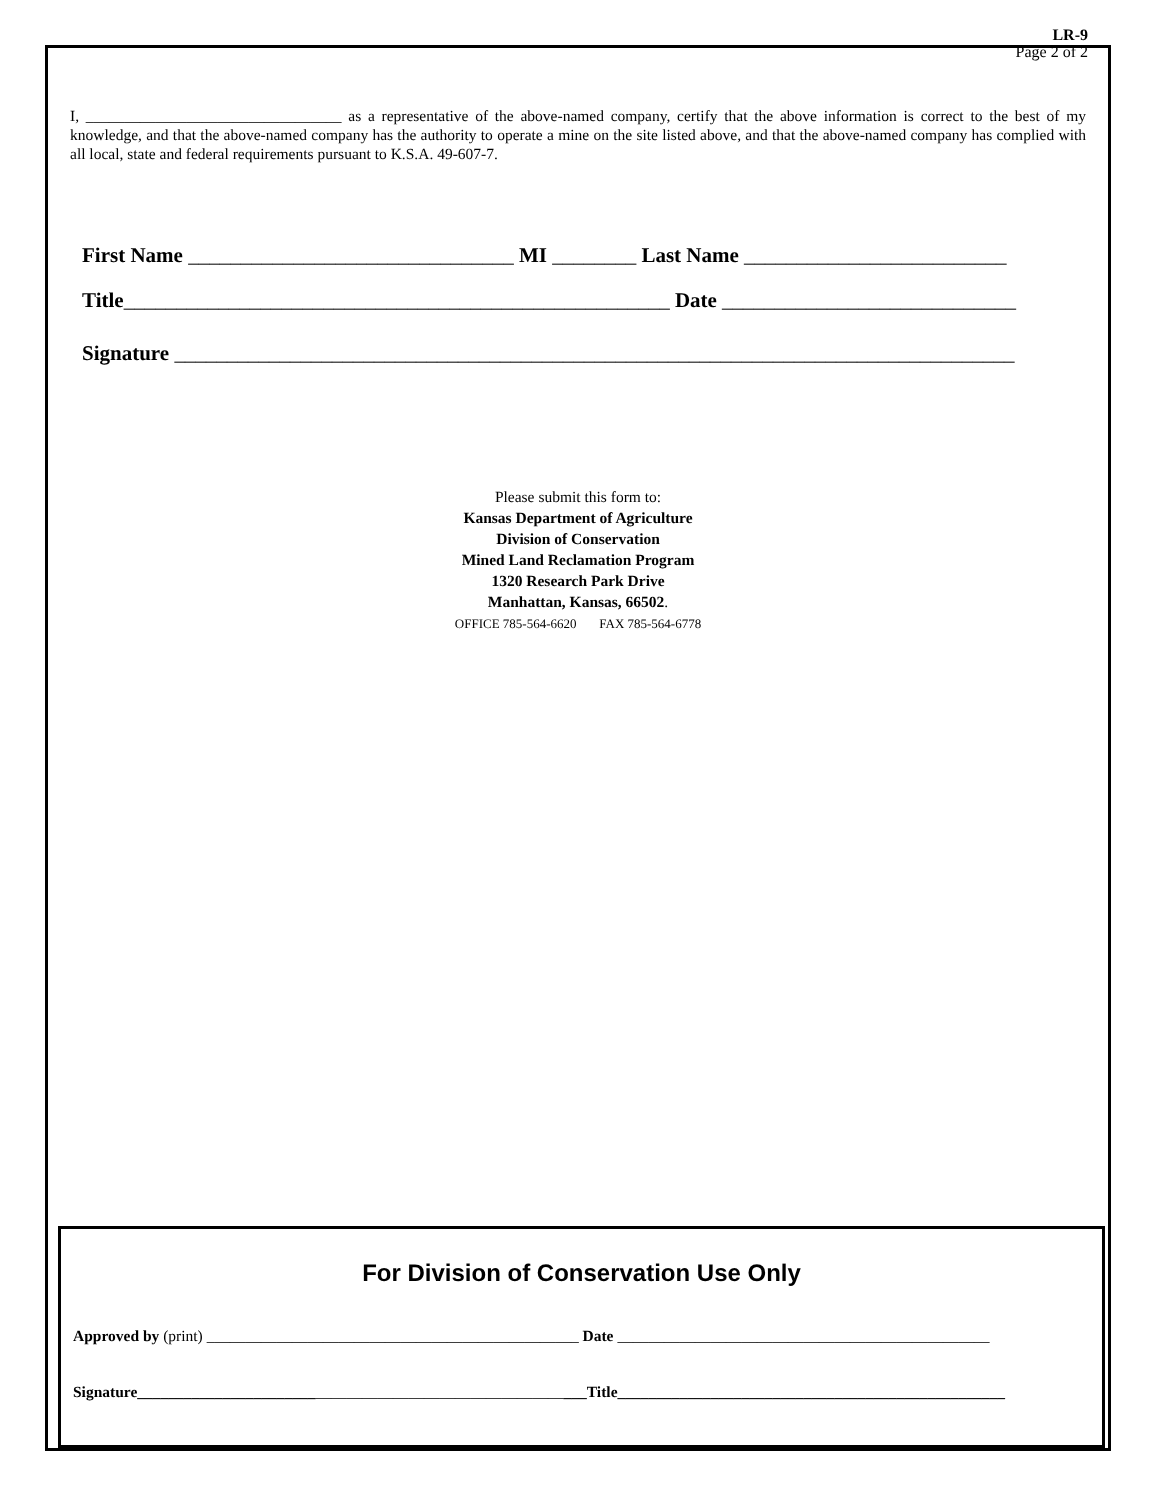LR-9
Page 2 of 2
I, _________________________________ as a representative of the above-named company, certify that the above information is correct to the best of my knowledge, and that the above-named company has the authority to operate a mine on the site listed above, and that the above-named company has complied with all local, state and federal requirements pursuant to K.S.A. 49-607-7.
First Name _______________________________ MI ________ Last Name _________________________
Title____________________________________________________ Date ____________________________
Signature ________________________________________________________________________________
Please submit this form to:
Kansas Department of Agriculture
Division of Conservation
Mined Land Reclamation Program
1320 Research Park Drive
Manhattan, Kansas, 66502.
OFFICE 785-564-6620 FAX 785-564-6778
For Division of Conservation Use Only
Approved by (print) ________________________________________________ Date ________________________________________________
Signature__________________________________________________________Title__________________________________________________